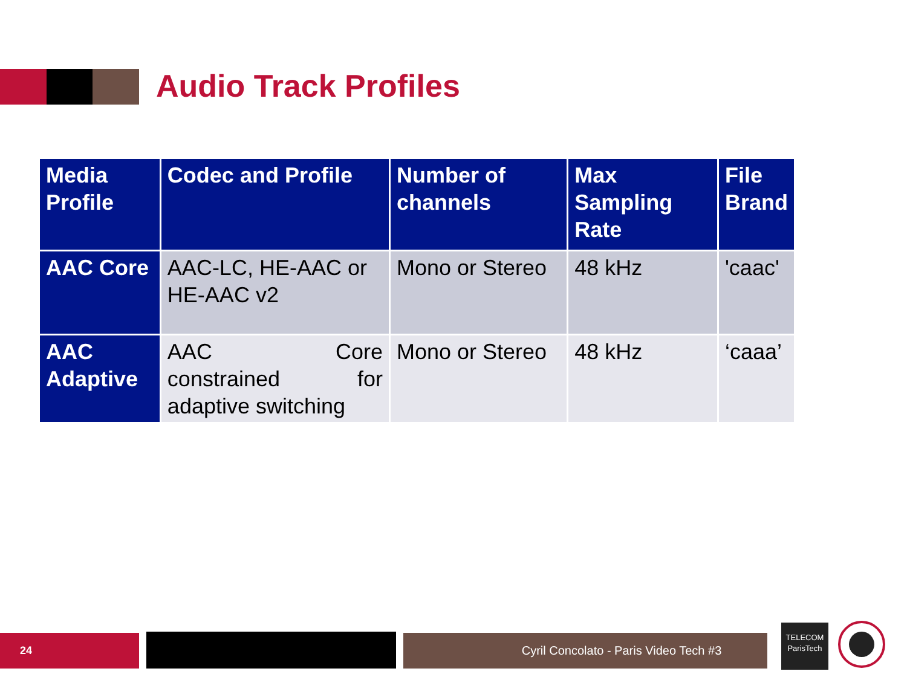Audio Track Profiles
| Media Profile | Codec and Profile | Number of channels | Max Sampling Rate | File Brand |
| --- | --- | --- | --- | --- |
| AAC Core | AAC-LC, HE-AAC or HE-AAC v2 | Mono or Stereo | 48 kHz | 'caac' |
| AAC Adaptive | AAC Core constrained for adaptive switching | Mono or Stereo | 48 kHz | ‘caaa’ |
24 Cyril Concolato - Paris Video Tech #3
TELECOM
ParisTech